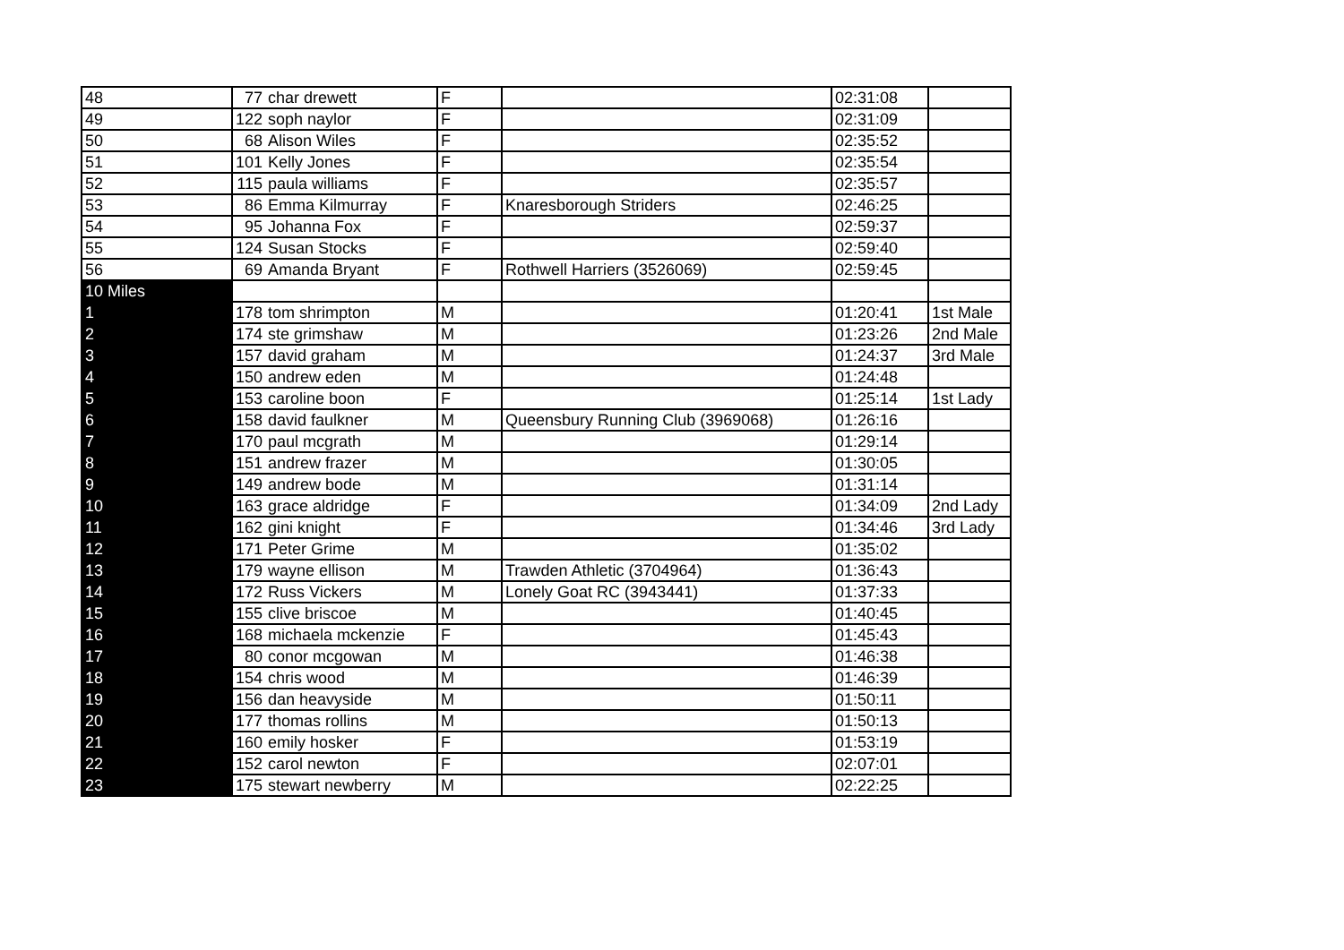| 48 | 77 | char drewett | F | | 02:31:08 | |
| 49 | 122 | soph naylor | F | | 02:31:09 | |
| 50 | 68 | Alison Wiles | F | | 02:35:52 | |
| 51 | 101 | Kelly Jones | F | | 02:35:54 | |
| 52 | 115 | paula williams | F | | 02:35:57 | |
| 53 | 86 | Emma Kilmurray | F | Knaresborough Striders | 02:46:25 | |
| 54 | 95 | Johanna Fox | F | | 02:59:37 | |
| 55 | 124 | Susan Stocks | F | | 02:59:40 | |
| 56 | 69 | Amanda Bryant | F | Rothwell Harriers (3526069) | 02:59:45 | |
| 10 Miles | | | | | | |
| 1 | 178 | tom shrimpton | M | | 01:20:41 | 1st Male |
| 2 | 174 | ste grimshaw | M | | 01:23:26 | 2nd Male |
| 3 | 157 | david graham | M | | 01:24:37 | 3rd Male |
| 4 | 150 | andrew eden | M | | 01:24:48 | |
| 5 | 153 | caroline boon | F | | 01:25:14 | 1st Lady |
| 6 | 158 | david faulkner | M | Queensbury Running Club (3969068) | 01:26:16 | |
| 7 | 170 | paul mcgrath | M | | 01:29:14 | |
| 8 | 151 | andrew frazer | M | | 01:30:05 | |
| 9 | 149 | andrew bode | M | | 01:31:14 | |
| 10 | 163 | grace aldridge | F | | 01:34:09 | 2nd Lady |
| 11 | 162 | gini knight | F | | 01:34:46 | 3rd Lady |
| 12 | 171 | Peter Grime | M | | 01:35:02 | |
| 13 | 179 | wayne ellison | M | Trawden Athletic (3704964) | 01:36:43 | |
| 14 | 172 | Russ Vickers | M | Lonely Goat RC (3943441) | 01:37:33 | |
| 15 | 155 | clive briscoe | M | | 01:40:45 | |
| 16 | 168 | michaela mckenzie | F | | 01:45:43 | |
| 17 | 80 | conor mcgowan | M | | 01:46:38 | |
| 18 | 154 | chris wood | M | | 01:46:39 | |
| 19 | 156 | dan heavyside | M | | 01:50:11 | |
| 20 | 177 | thomas rollins | M | | 01:50:13 | |
| 21 | 160 | emily hosker | F | | 01:53:19 | |
| 22 | 152 | carol newton | F | | 02:07:01 | |
| 23 | 175 | stewart newberry | M | | 02:22:25 | |